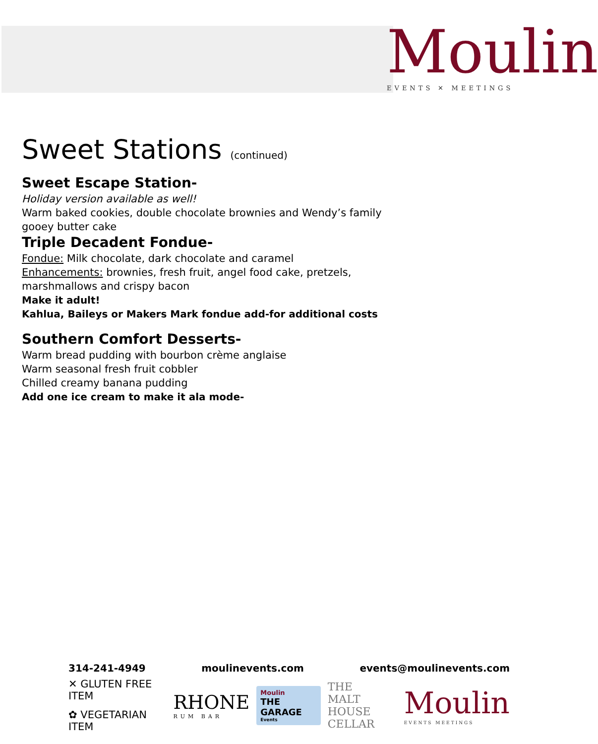Moulin
EVENTS ✕ MEETINGS
Sweet Stations (continued)
Sweet Escape Station-
Holiday version available as well!
Warm baked cookies, double chocolate brownies and Wendy’s family
gooey butter cake
Triple Decadent Fondue-
Fondue: Milk chocolate, dark chocolate and caramel
Enhancements: brownies, fresh fruit, angel food cake, pretzels,
marshmallows and crispy bacon
Make it adult!
Kahlua, Baileys or Makers Mark fondue add-for additional costs
Southern Comfort Desserts-
Warm bread pudding with bourbon crème anglaise
Warm seasonal fresh fruit cobbler
Chilled creamy banana pudding
Add one ice cream to make it ala mode-
314-241-4949 moulinevents.com events@moulinevents.com
✕ GLUTEN FREE ITEM
✿ VEGETARIAN ITEM
RHONE
RUM BAR
Moulin
THE GARAGE
Events
THE
MALT HOUSE
CELLAR
Moulin
EVENTS MEETINGS